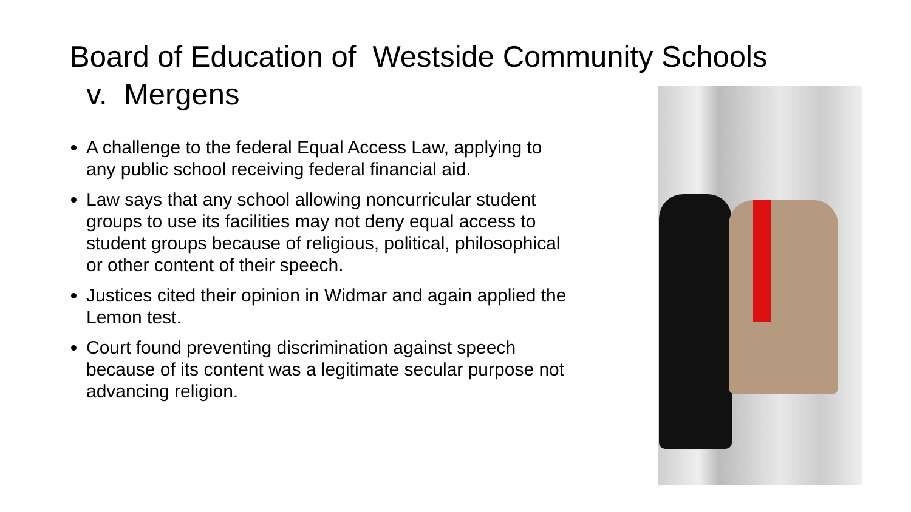Board of Education of Westside Community Schools
v. Mergens
A challenge to the federal Equal Access Law, applying to any public school receiving federal financial aid.
Law says that any school allowing noncurricular student groups to use its facilities may not deny equal access to student groups because of religious, political, philosophical or other content of their speech.
Justices cited their opinion in Widmar and again applied the Lemon test.
Court found preventing discrimination against speech because of its content was a legitimate secular purpose not advancing religion.